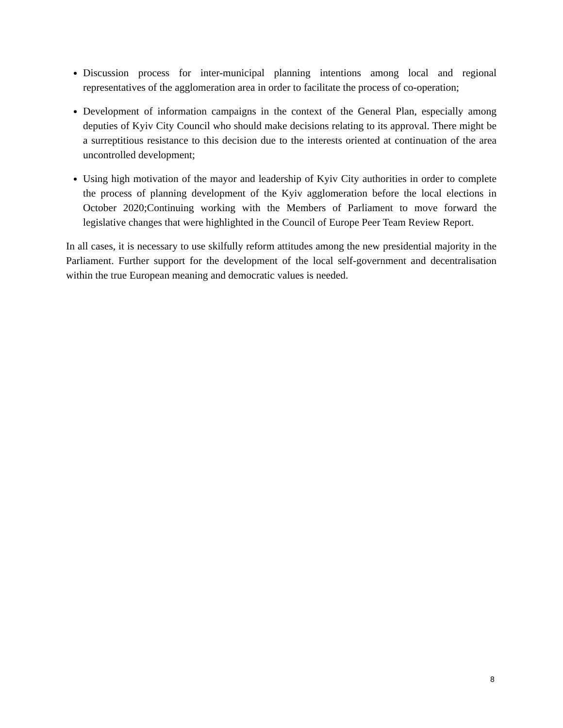Discussion process for inter-municipal planning intentions among local and regional representatives of the agglomeration area in order to facilitate the process of co-operation;
Development of information campaigns in the context of the General Plan, especially among deputies of Kyiv City Council who should make decisions relating to its approval. There might be a surreptitious resistance to this decision due to the interests oriented at continuation of the area uncontrolled development;
Using high motivation of the mayor and leadership of Kyiv City authorities in order to complete the process of planning development of the Kyiv agglomeration before the local elections in October 2020;Continuing working with the Members of Parliament to move forward the legislative changes that were highlighted in the Council of Europe Peer Team Review Report.
In all cases, it is necessary to use skilfully reform attitudes among the new presidential majority in the Parliament. Further support for the development of the local self-government and decentralisation within the true European meaning and democratic values is needed.
8